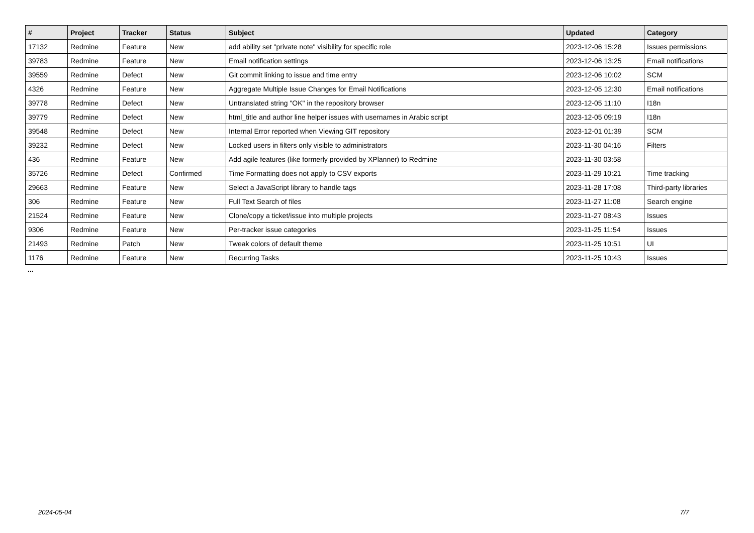| # | Project | Tracker | Status | Subject | Updated | Category |
| --- | --- | --- | --- | --- | --- | --- |
| 17132 | Redmine | Feature | New | add ability set "private note" visibility for specific role | 2023-12-06 15:28 | Issues permissions |
| 39783 | Redmine | Feature | New | Email notification settings | 2023-12-06 13:25 | Email notifications |
| 39559 | Redmine | Defect | New | Git commit linking to issue and time entry | 2023-12-06 10:02 | SCM |
| 4326 | Redmine | Feature | New | Aggregate Multiple Issue Changes for Email Notifications | 2023-12-05 12:30 | Email notifications |
| 39778 | Redmine | Defect | New | Untranslated string "OK" in the repository browser | 2023-12-05 11:10 | I18n |
| 39779 | Redmine | Defect | New | html_title and author line helper issues with usernames in Arabic script | 2023-12-05 09:19 | I18n |
| 39548 | Redmine | Defect | New | Internal Error reported when Viewing GIT repository | 2023-12-01 01:39 | SCM |
| 39232 | Redmine | Defect | New | Locked users in filters only visible to administrators | 2023-11-30 04:16 | Filters |
| 436 | Redmine | Feature | New | Add agile features (like formerly provided by XPlanner) to Redmine | 2023-11-30 03:58 | |
| 35726 | Redmine | Defect | Confirmed | Time Formatting does not apply to CSV exports | 2023-11-29 10:21 | Time tracking |
| 29663 | Redmine | Feature | New | Select a JavaScript library to handle tags | 2023-11-28 17:08 | Third-party libraries |
| 306 | Redmine | Feature | New | Full Text Search of files | 2023-11-27 11:08 | Search engine |
| 21524 | Redmine | Feature | New | Clone/copy a ticket/issue into multiple projects | 2023-11-27 08:43 | Issues |
| 9306 | Redmine | Feature | New | Per-tracker issue categories | 2023-11-25 11:54 | Issues |
| 21493 | Redmine | Patch | New | Tweak colors of default theme | 2023-11-25 10:51 | UI |
| 1176 | Redmine | Feature | New | Recurring Tasks | 2023-11-25 10:43 | Issues |
...
2024-05-04 7/7